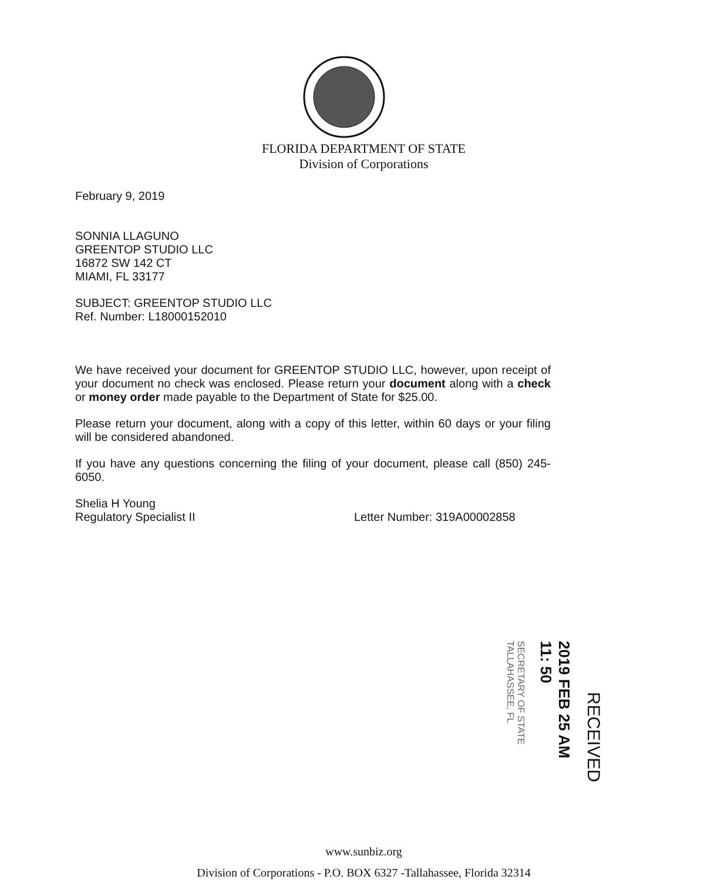FLORIDA DEPARTMENT OF STATE
Division of Corporations
February 9, 2019
SONNIA LLAGUNO
GREENTOP STUDIO LLC
16872 SW 142 CT
MIAMI, FL 33177
SUBJECT: GREENTOP STUDIO LLC
Ref. Number: L18000152010
We have received your document for GREENTOP STUDIO LLC, however, upon receipt of your document no check was enclosed. Please return your document along with a check or money order made payable to the Department of State for $25.00.
Please return your document, along with a copy of this letter, within 60 days or your filing will be considered abandoned.
If you have any questions concerning the filing of your document, please call (850) 245-6050.
Shelia H Young
Regulatory Specialist II Letter Number: 319A00002858
SECRETARY OF STATE TALLAHASSEE, FL
2019 FEB 25 AM 11: 50
RECEIVED
www.sunbiz.org
Division of Corporations - P.O. BOX 6327 -Tallahassee, Florida 32314